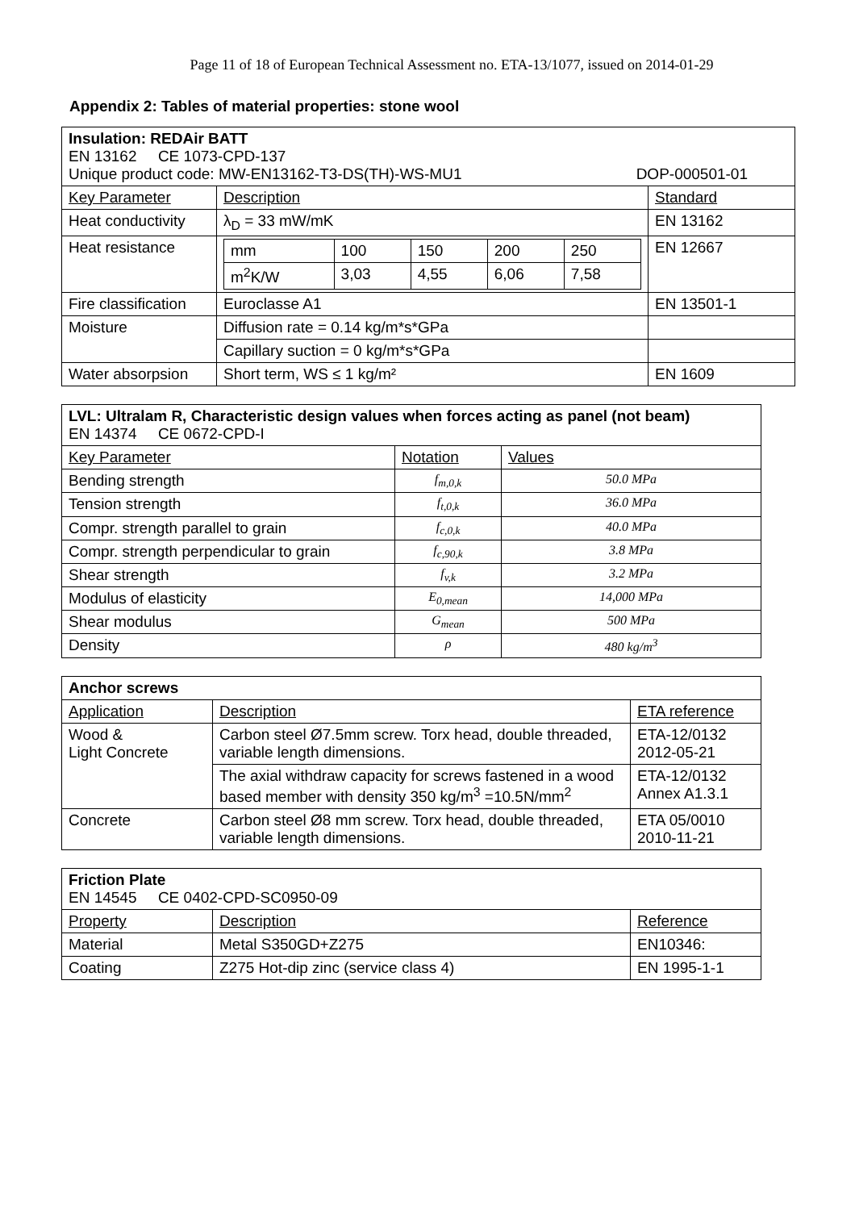Page 11 of 18 of European Technical Assessment no. ETA-13/1077, issued on 2014-01-29
Appendix 2: Tables of material properties: stone wool
| Insulation: REDAir BATT EN 13162 CE 1073-CPD-137 Unique product code: MW-EN13162-T3-DS(TH)-WS-MU1 DOP-000501-01 | | |
| Key Parameter | Description | Standard |
| Heat conductivity | λ<sub>D</sub> = 33 mW/mK | EN 13162 |
| Heat resistance | / mm / 100 / 150 / 200 / 250 / / m<sup>2</sup>K/W / 3,03 / 4,55 / 6,06 / 7,58 / | EN 12667 |
| Fire classification | Euroclasse A1 | EN 13501-1 |
| Moisture | Diffusion rate = 0.14 kg/m*s*GPa | |
| | Capillary suction = 0 kg/m*s*GPa | |
| Water absorpsion | Short term, WS ≤ 1 kg/m² | EN 1609 |
| LVL: Ultralam R, Characteristic design values when forces acting as panel (not beam) EN 14374 CE 0672-CPD-I | | |
| Key Parameter | Notation | Values |
| Bending strength | f<sub>m,0,k</sub> | 50.0 MPa |
| Tension strength | f<sub>t,0,k</sub> | 36.0 MPa |
| Compr. strength parallel to grain | f<sub>c,0,k</sub> | 40.0 MPa |
| Compr. strength perpendicular to grain | f<sub>c,90,k</sub> | 3.8 MPa |
| Shear strength | f<sub>v,k</sub> | 3.2 MPa |
| Modulus of elasticity | E<sub>0,mean</sub> | 14,000 MPa |
| Shear modulus | G<sub>mean</sub> | 500 MPa |
| Density | ρ | 480 kg/m<sup>3</sup> |
| Anchor screws | | |
| Application | Description | ETA reference |
| Wood & Light Concrete | Carbon steel Ø7.5mm screw. Torx head, double threaded, variable length dimensions. | ETA-12/0132 2012-05-21 |
| | The axial withdraw capacity for screws fastened in a wood based member with density 350 kg/m<sup>3</sup> =10.5N/mm<sup>2</sup> | ETA-12/0132 Annex A1.3.1 |
| Concrete | Carbon steel Ø8 mm screw. Torx head, double threaded, variable length dimensions. | ETA 05/0010 2010-11-21 |
| Friction Plate EN 14545 CE 0402-CPD-SC0950-09 | | |
| Property | Description | Reference |
| Material | Metal S350GD+Z275 | EN10346: |
| Coating | Z275 Hot-dip zinc (service class 4) | EN 1995-1-1 |